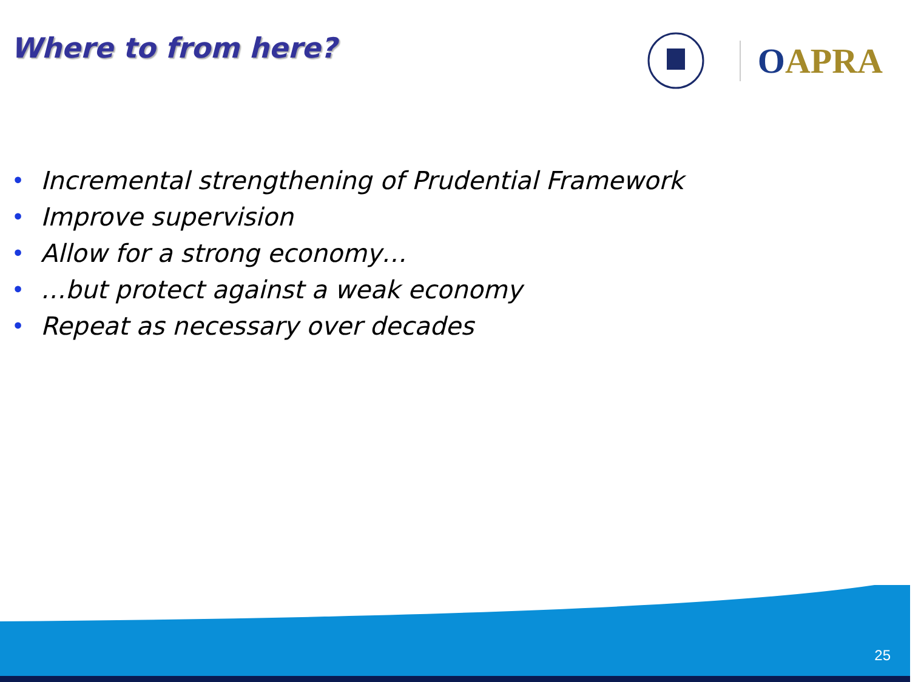Where to from here?
OAPRA
• Incremental strengthening of Prudential Framework
• Improve supervision
• Allow for a strong economy…
• …but protect against a weak economy
• Repeat as necessary over decades
25